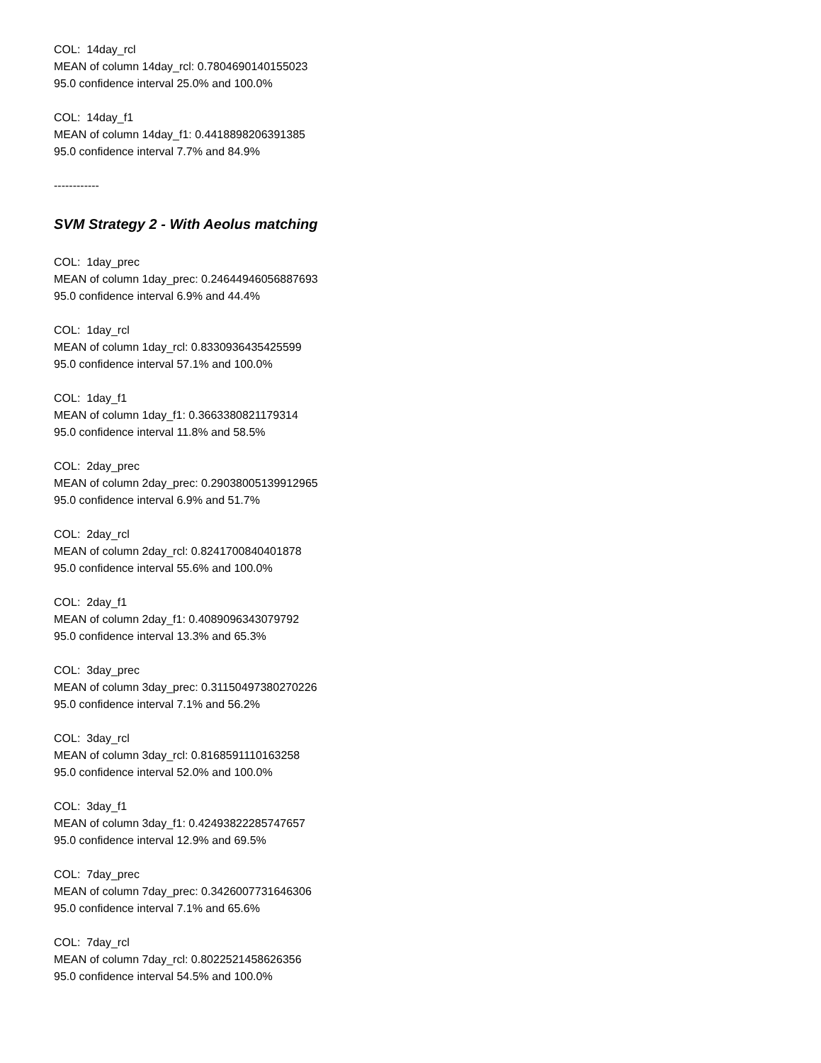COL: 14day_rcl
MEAN of column 14day_rcl: 0.7804690140155023
95.0 confidence interval 25.0% and 100.0%
COL: 14day_f1
MEAN of column 14day_f1: 0.4418898206391385
95.0 confidence interval 7.7% and 84.9%
------------
SVM Strategy 2 - With Aeolus matching
COL: 1day_prec
MEAN of column 1day_prec: 0.24644946056887693
95.0 confidence interval 6.9% and 44.4%
COL: 1day_rcl
MEAN of column 1day_rcl: 0.8330936435425599
95.0 confidence interval 57.1% and 100.0%
COL: 1day_f1
MEAN of column 1day_f1: 0.3663380821179314
95.0 confidence interval 11.8% and 58.5%
COL: 2day_prec
MEAN of column 2day_prec: 0.29038005139912965
95.0 confidence interval 6.9% and 51.7%
COL: 2day_rcl
MEAN of column 2day_rcl: 0.8241700840401878
95.0 confidence interval 55.6% and 100.0%
COL: 2day_f1
MEAN of column 2day_f1: 0.4089096343079792
95.0 confidence interval 13.3% and 65.3%
COL: 3day_prec
MEAN of column 3day_prec: 0.31150497380270226
95.0 confidence interval 7.1% and 56.2%
COL: 3day_rcl
MEAN of column 3day_rcl: 0.8168591110163258
95.0 confidence interval 52.0% and 100.0%
COL: 3day_f1
MEAN of column 3day_f1: 0.42493822285747657
95.0 confidence interval 12.9% and 69.5%
COL: 7day_prec
MEAN of column 7day_prec: 0.3426007731646306
95.0 confidence interval 7.1% and 65.6%
COL: 7day_rcl
MEAN of column 7day_rcl: 0.8022521458626356
95.0 confidence interval 54.5% and 100.0%